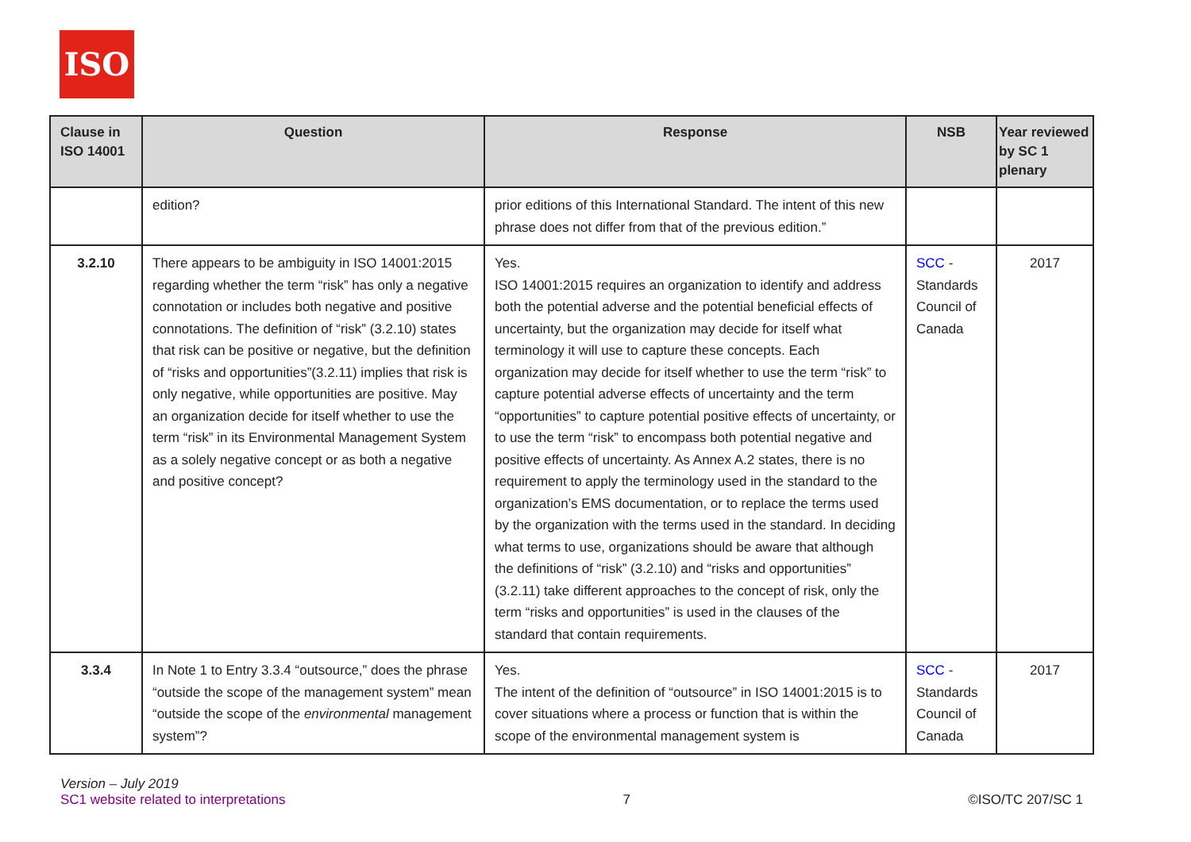ISO
| Clause in ISO 14001 | Question | Response | NSB | Year reviewed by SC 1 plenary |
| --- | --- | --- | --- | --- |
| | edition? | prior editions of this International Standard. The intent of this new phrase does not differ from that of the previous edition.” | | |
| 3.2.10 | There appears to be ambiguity in ISO 14001:2015 regarding whether the term “risk” has only a negative connotation or includes both negative and positive connotations. The definition of “risk” (3.2.10) states that risk can be positive or negative, but the definition of “risks and opportunities”(3.2.11) implies that risk is only negative, while opportunities are positive. May an organization decide for itself whether to use the term “risk” in its Environmental Management System as a solely negative concept or as both a negative and positive concept? | Yes. ISO 14001:2015 requires an organization to identify and address both the potential adverse and the potential beneficial effects of uncertainty, but the organization may decide for itself what terminology it will use to capture these concepts. Each organization may decide for itself whether to use the term “risk” to capture potential adverse effects of uncertainty and the term “opportunities” to capture potential positive effects of uncertainty, or to use the term “risk” to encompass both potential negative and positive effects of uncertainty. As Annex A.2 states, there is no requirement to apply the terminology used in the standard to the organization’s EMS documentation, or to replace the terms used by the organization with the terms used in the standard. In deciding what terms to use, organizations should be aware that although the definitions of “risk” (3.2.10) and “risks and opportunities” (3.2.11) take different approaches to the concept of risk, only the term “risks and opportunities” is used in the clauses of the standard that contain requirements. | SCC - Standards Council of Canada | 2017 |
| 3.3.4 | In Note 1 to Entry 3.3.4 “outsource,” does the phrase “outside the scope of the management system” mean “outside the scope of the environmental management system”? | Yes. The intent of the definition of “outsource” in ISO 14001:2015 is to cover situations where a process or function that is within the scope of the environmental management system is | SCC - Standards Council of Canada | 2017 |
Version – July 2019
SC1 website related to interpretations
7
©ISO/TC 207/SC 1